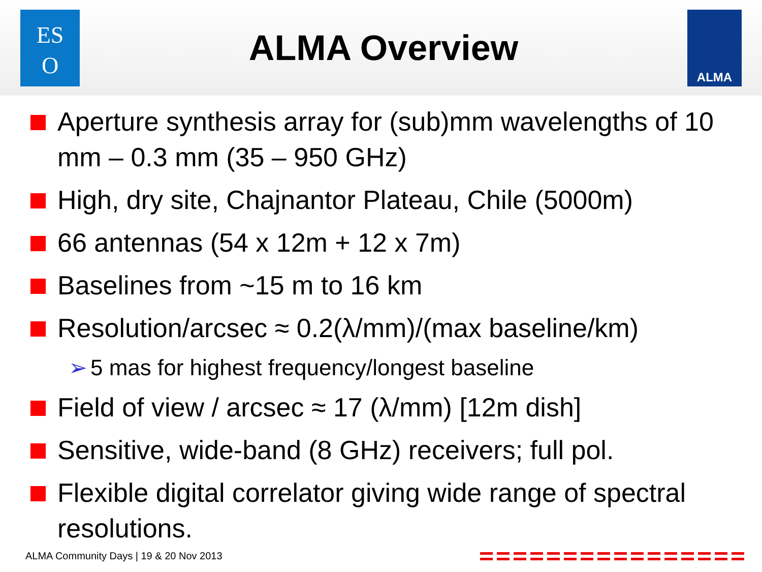ES
O
ALMA Overview
ALMA
Aperture synthesis array for (sub)mm wavelengths of 10 mm – 0.3 mm (35 – 950 GHz)
High, dry site, Chajnantor Plateau, Chile (5000m)
66 antennas (54 x 12m + 12 x 7m)
Baselines from ~15 m to 16 km
Resolution/arcsec ≈ 0.2(λ/mm)/(max baseline/km)
➢ 5 mas for highest frequency/longest baseline
Field of view / arcsec ≈ 17 (λ/mm) [12m dish]
Sensitive, wide-band (8 GHz) receivers; full pol.
Flexible digital correlator giving wide range of spectral resolutions.
ALMA Community Days | 19 & 20 Nov 2013